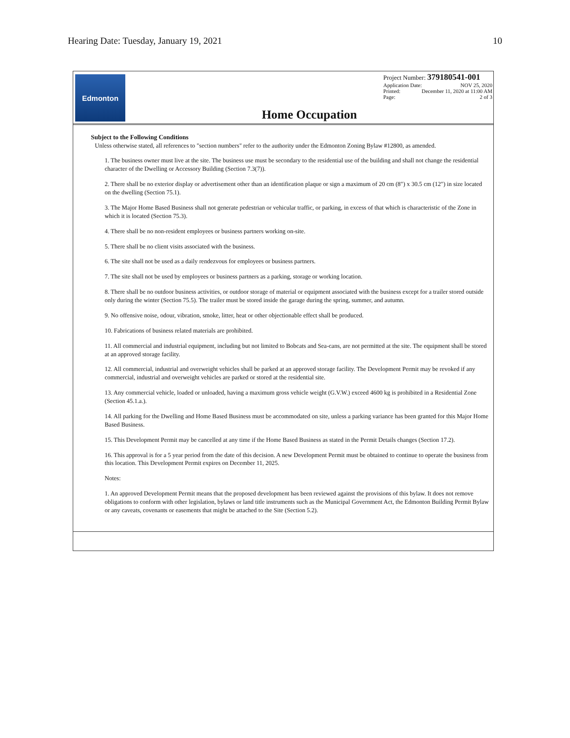Hearing Date: Tuesday, January 19, 2021 10
Edmonton
Home Occupation
Project Number: 379180541-001
Application Date: NOV 25, 2020
Printed: December 11, 2020 at 11:00 AM
Page: 2 of 3
Subject to the Following Conditions
Unless otherwise stated, all references to "section numbers" refer to the authority under the Edmonton Zoning Bylaw #12800, as amended.
1. The business owner must live at the site. The business use must be secondary to the residential use of the building and shall not change the residential character of the Dwelling or Accessory Building (Section 7.3(7)).
2. There shall be no exterior display or advertisement other than an identification plaque or sign a maximum of 20 cm (8") x 30.5 cm (12") in size located on the dwelling (Section 75.1).
3. The Major Home Based Business shall not generate pedestrian or vehicular traffic, or parking, in excess of that which is characteristic of the Zone in which it is located (Section 75.3).
4. There shall be no non-resident employees or business partners working on-site.
5. There shall be no client visits associated with the business.
6. The site shall not be used as a daily rendezvous for employees or business partners.
7. The site shall not be used by employees or business partners as a parking, storage or working location.
8. There shall be no outdoor business activities, or outdoor storage of material or equipment associated with the business except for a trailer stored outside only during the winter (Section 75.5). The trailer must be stored inside the garage during the spring, summer, and autumn.
9. No offensive noise, odour, vibration, smoke, litter, heat or other objectionable effect shall be produced.
10. Fabrications of business related materials are prohibited.
11. All commercial and industrial equipment, including but not limited to Bobcats and Sea-cans, are not permitted at the site. The equipment shall be stored at an approved storage facility.
12. All commercial, industrial and overweight vehicles shall be parked at an approved storage facility. The Development Permit may be revoked if any commercial, industrial and overweight vehicles are parked or stored at the residential site.
13. Any commercial vehicle, loaded or unloaded, having a maximum gross vehicle weight (G.V.W.) exceed 4600 kg is prohibited in a Residential Zone (Section 45.1.a.).
14. All parking for the Dwelling and Home Based Business must be accommodated on site, unless a parking variance has been granted for this Major Home Based Business.
15. This Development Permit may be cancelled at any time if the Home Based Business as stated in the Permit Details changes (Section 17.2).
16. This approval is for a 5 year period from the date of this decision. A new Development Permit must be obtained to continue to operate the business from this location. This Development Permit expires on December 11, 2025.
Notes:
1. An approved Development Permit means that the proposed development has been reviewed against the provisions of this bylaw. It does not remove obligations to conform with other legislation, bylaws or land title instruments such as the Municipal Government Act, the Edmonton Building Permit Bylaw or any caveats, covenants or easements that might be attached to the Site (Section 5.2).